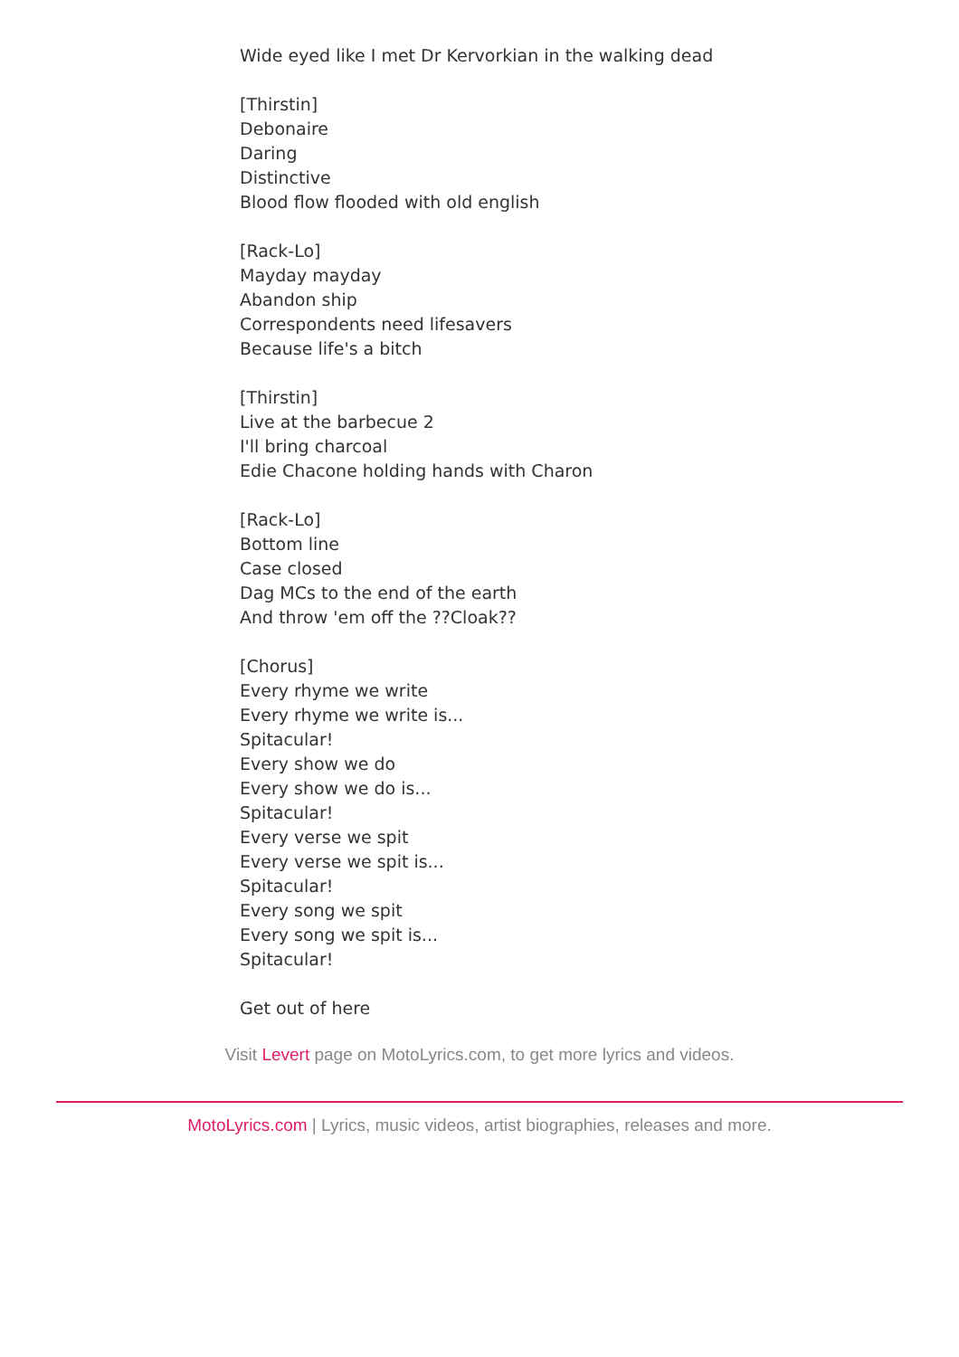Wide eyed like I met Dr Kervorkian in the walking dead
[Thirstin]
Debonaire
Daring
Distinctive
Blood flow flooded with old english
[Rack-Lo]
Mayday mayday
Abandon ship
Correspondents need lifesavers
Because life's a bitch
[Thirstin]
Live at the barbecue 2
I'll bring charcoal
Edie Chacone holding hands with Charon
[Rack-Lo]
Bottom line
Case closed
Dag MCs to the end of the earth
And throw 'em off the ??Cloak??
[Chorus]
Every rhyme we write
Every rhyme we write is...
Spitacular!
Every show we do
Every show we do is...
Spitacular!
Every verse we spit
Every verse we spit is...
Spitacular!
Every song we spit
Every song we spit is...
Spitacular!
Get out of here
Visit Levert page on MotoLyrics.com, to get more lyrics and videos.
MotoLyrics.com | Lyrics, music videos, artist biographies, releases and more.